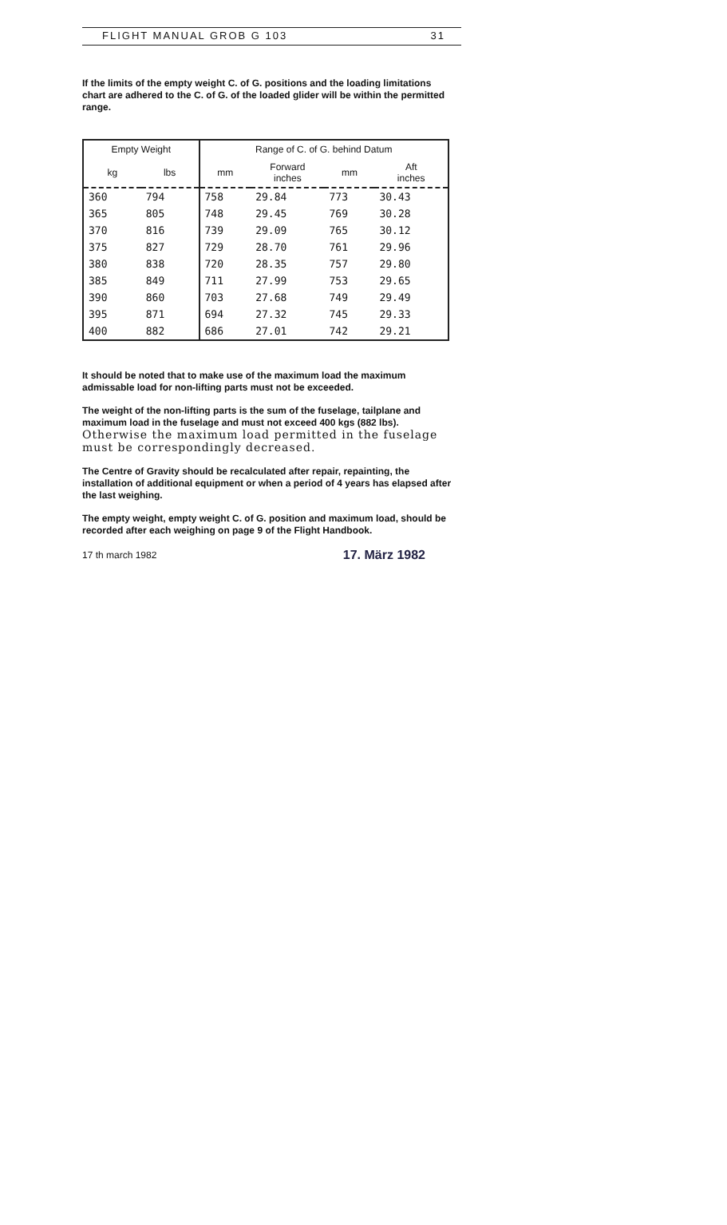FLIGHT MANUAL GROB G 103 31
If the limits of the empty weight C. of G. positions and the loading limitations chart are adhered to the C. of G. of the loaded glider will be within the permitted range.
| Empty Weight | | Range of C. of G. behind Datum | | | |
| --- | --- | --- | --- | --- | --- |
| kg | lbs | mm | Forward inches | mm | Aft inches |
| 360 | 794 | 758 | 29.84 | 773 | 30.43 |
| 365 | 805 | 748 | 29.45 | 769 | 30.28 |
| 370 | 816 | 739 | 29.09 | 765 | 30.12 |
| 375 | 827 | 729 | 28.70 | 761 | 29.96 |
| 380 | 838 | 720 | 28.35 | 757 | 29.80 |
| 385 | 849 | 711 | 27.99 | 753 | 29.65 |
| 390 | 860 | 703 | 27.68 | 749 | 29.49 |
| 395 | 871 | 694 | 27.32 | 745 | 29.33 |
| 400 | 882 | 686 | 27.01 | 742 | 29.21 |
It should be noted that to make use of the maximum load the maximum admissable load for non-lifting parts must not be exceeded.
The weight of the non-lifting parts is the sum of the fuselage, tailplane and maximum load in the fuselage and must not exceed 400 kgs (882 lbs). Otherwise the maximum load permitted in the fuselage must be correspondingly decreased.
The Centre of Gravity should be recalculated after repair, repainting, the installation of additional equipment or when a period of 4 years has elapsed after the last weighing.
The empty weight, empty weight C. of G. position and maximum load, should be recorded after each weighing on page 9 of the Flight Handbook.
17 th march 1982 17. März 1982